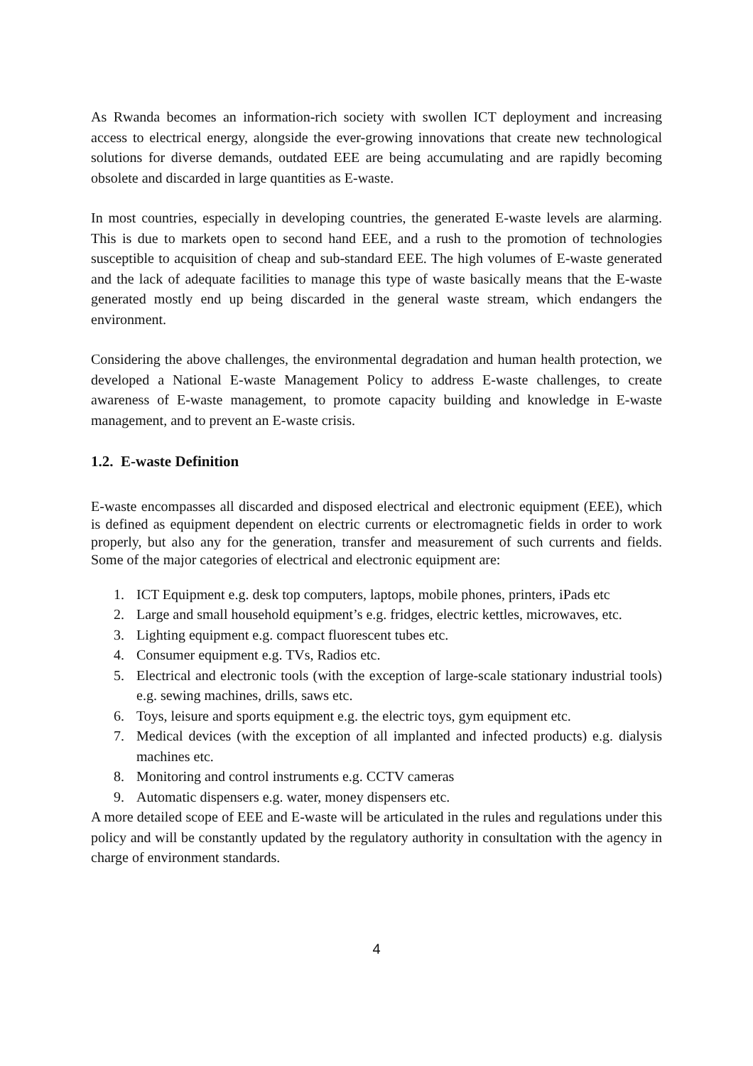As Rwanda becomes an information-rich society with swollen ICT deployment and increasing access to electrical energy, alongside the ever-growing innovations that create new technological solutions for diverse demands, outdated EEE are being accumulating and are rapidly becoming obsolete and discarded in large quantities as E-waste.
In most countries, especially in developing countries, the generated E-waste levels are alarming. This is due to markets open to second hand EEE, and a rush to the promotion of technologies susceptible to acquisition of cheap and sub-standard EEE. The high volumes of E-waste generated and the lack of adequate facilities to manage this type of waste basically means that the E-waste generated mostly end up being discarded in the general waste stream, which endangers the environment.
Considering the above challenges, the environmental degradation and human health protection, we developed a National E-waste Management Policy to address E-waste challenges, to create awareness of E-waste management, to promote capacity building and knowledge in E-waste management, and to prevent an E-waste crisis.
1.2. E-waste Definition
E-waste encompasses all discarded and disposed electrical and electronic equipment (EEE), which is defined as equipment dependent on electric currents or electromagnetic fields in order to work properly, but also any for the generation, transfer and measurement of such currents and fields. Some of the major categories of electrical and electronic equipment are:
1. ICT Equipment e.g. desk top computers, laptops, mobile phones, printers, iPads etc
2. Large and small household equipment’s e.g. fridges, electric kettles, microwaves, etc.
3. Lighting equipment e.g. compact fluorescent tubes etc.
4. Consumer equipment e.g. TVs, Radios etc.
5. Electrical and electronic tools (with the exception of large-scale stationary industrial tools) e.g. sewing machines, drills, saws etc.
6. Toys, leisure and sports equipment e.g. the electric toys, gym equipment etc.
7. Medical devices (with the exception of all implanted and infected products) e.g. dialysis machines etc.
8. Monitoring and control instruments e.g. CCTV cameras
9. Automatic dispensers e.g. water, money dispensers etc.
A more detailed scope of EEE and E-waste will be articulated in the rules and regulations under this policy and will be constantly updated by the regulatory authority in consultation with the agency in charge of environment standards.
4